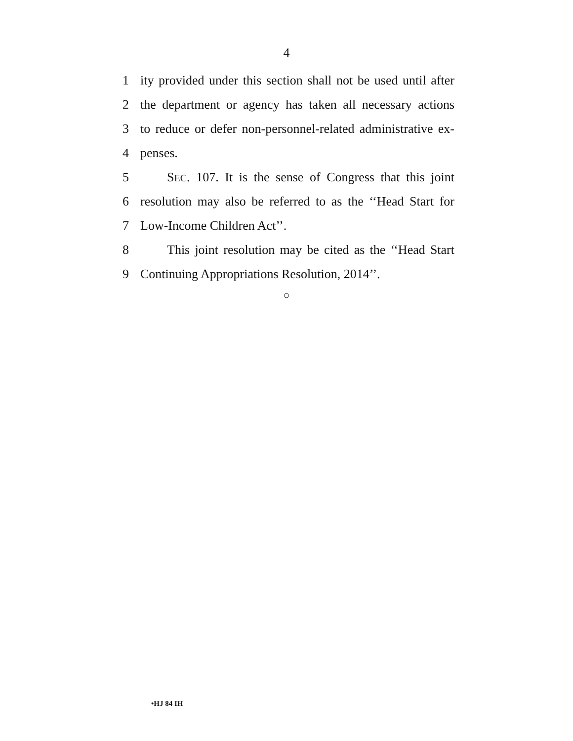4
1 ity provided under this section shall not be used until after
2 the department or agency has taken all necessary actions
3 to reduce or defer non-personnel-related administrative ex-
4 penses.
5 SEC. 107. It is the sense of Congress that this joint
6 resolution may also be referred to as the ‘‘Head Start for
7 Low-Income Children Act’’.
8 This joint resolution may be cited as the ‘‘Head Start
9 Continuing Appropriations Resolution, 2014’’.
○
•HJ 84 IH